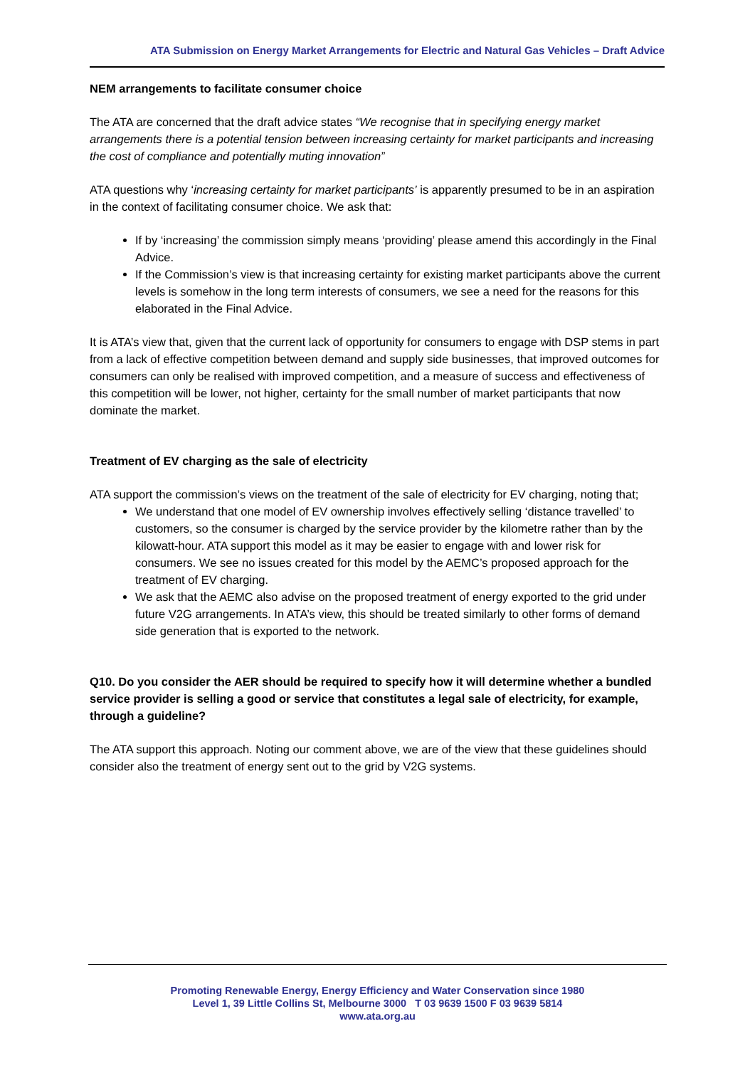ATA Submission on Energy Market Arrangements for Electric and Natural Gas Vehicles – Draft Advice
NEM arrangements to facilitate consumer choice
The ATA are concerned that the draft advice states “We recognise that in specifying energy market arrangements there is a potential tension between increasing certainty for market participants and increasing the cost of compliance and potentially muting innovation”
ATA questions why ‘increasing certainty for market participants’ is apparently presumed to be in an aspiration in the context of facilitating consumer choice. We ask that:
If by ‘increasing’ the commission simply means ‘providing’ please amend this accordingly in the Final Advice.
If the Commission’s view is that increasing certainty for existing market participants above the current levels is somehow in the long term interests of consumers, we see a need for the reasons for this elaborated in the Final Advice.
It is ATA’s view that, given that the current lack of opportunity for consumers to engage with DSP stems in part from a lack of effective competition between demand and supply side businesses, that improved outcomes for consumers can only be realised with improved competition, and a measure of success and effectiveness of this competition will be lower, not higher, certainty for the small number of market participants that now dominate the market.
Treatment of EV charging as the sale of electricity
ATA support the commission’s views on the treatment of the sale of electricity for EV charging, noting that;
We understand that one model of EV ownership involves effectively selling ‘distance travelled’ to customers, so the consumer is charged by the service provider by the kilometre rather than by the kilowatt-hour. ATA support this model as it may be easier to engage with and lower risk for consumers. We see no issues created for this model by the AEMC’s proposed approach for the treatment of EV charging.
We ask that the AEMC also advise on the proposed treatment of energy exported to the grid under future V2G arrangements. In ATA’s view, this should be treated similarly to other forms of demand side generation that is exported to the network.
Q10. Do you consider the AER should be required to specify how it will determine whether a bundled service provider is selling a good or service that constitutes a legal sale of electricity, for example, through a guideline?
The ATA support this approach. Noting our comment above, we are of the view that these guidelines should consider also the treatment of energy sent out to the grid by V2G systems.
Promoting Renewable Energy, Energy Efficiency and Water Conservation since 1980
Level 1, 39 Little Collins St, Melbourne 3000 T 03 9639 1500 F 03 9639 5814
www.ata.org.au